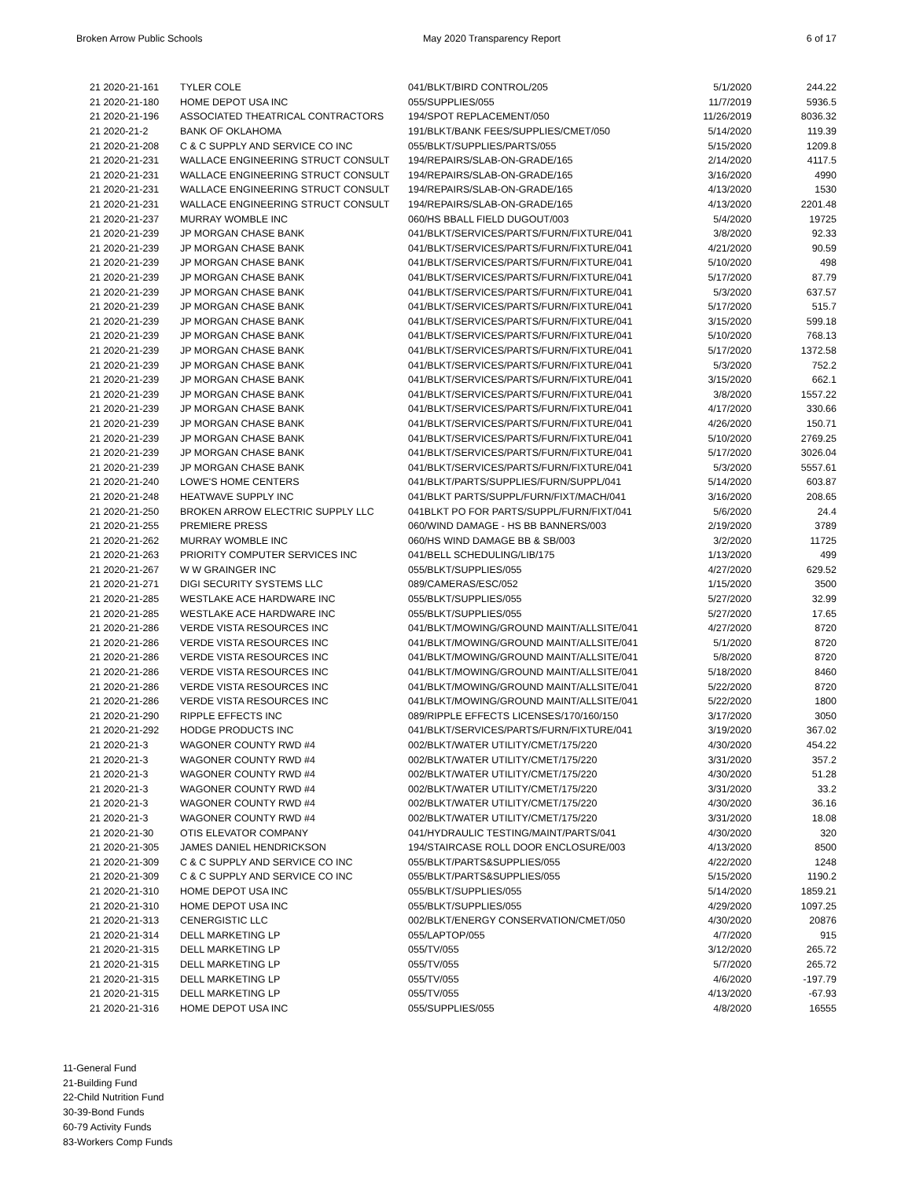Broken Arrow Public Schools May 2020 Transparency Report 6 of 17
| 21 2020-21-161 | TYLER COLE | 041/BLKT/BIRD CONTROL/205 | 5/1/2020 | 244.22 |
| 21 2020-21-180 | HOME DEPOT USA INC | 055/SUPPLIES/055 | 11/7/2019 | 5936.5 |
| 21 2020-21-196 | ASSOCIATED THEATRICAL CONTRACTORS | 194/SPOT REPLACEMENT/050 | 11/26/2019 | 8036.32 |
| 21 2020-21-2 | BANK OF OKLAHOMA | 191/BLKT/BANK FEES/SUPPLIES/CMET/050 | 5/14/2020 | 119.39 |
| 21 2020-21-208 | C & C SUPPLY AND SERVICE CO INC | 055/BLKT/SUPPLIES/PARTS/055 | 5/15/2020 | 1209.8 |
| 21 2020-21-231 | WALLACE ENGINEERING STRUCT CONSULT | 194/REPAIRS/SLAB-ON-GRADE/165 | 2/14/2020 | 4117.5 |
| 21 2020-21-231 | WALLACE ENGINEERING STRUCT CONSULT | 194/REPAIRS/SLAB-ON-GRADE/165 | 3/16/2020 | 4990 |
| 21 2020-21-231 | WALLACE ENGINEERING STRUCT CONSULT | 194/REPAIRS/SLAB-ON-GRADE/165 | 4/13/2020 | 1530 |
| 21 2020-21-231 | WALLACE ENGINEERING STRUCT CONSULT | 194/REPAIRS/SLAB-ON-GRADE/165 | 4/13/2020 | 2201.48 |
| 21 2020-21-237 | MURRAY WOMBLE INC | 060/HS BBALL FIELD DUGOUT/003 | 5/4/2020 | 19725 |
| 21 2020-21-239 | JP MORGAN CHASE BANK | 041/BLKT/SERVICES/PARTS/FURN/FIXTURE/041 | 3/8/2020 | 92.33 |
| 21 2020-21-239 | JP MORGAN CHASE BANK | 041/BLKT/SERVICES/PARTS/FURN/FIXTURE/041 | 4/21/2020 | 90.59 |
| 21 2020-21-239 | JP MORGAN CHASE BANK | 041/BLKT/SERVICES/PARTS/FURN/FIXTURE/041 | 5/10/2020 | 498 |
| 21 2020-21-239 | JP MORGAN CHASE BANK | 041/BLKT/SERVICES/PARTS/FURN/FIXTURE/041 | 5/17/2020 | 87.79 |
| 21 2020-21-239 | JP MORGAN CHASE BANK | 041/BLKT/SERVICES/PARTS/FURN/FIXTURE/041 | 5/3/2020 | 637.57 |
| 21 2020-21-239 | JP MORGAN CHASE BANK | 041/BLKT/SERVICES/PARTS/FURN/FIXTURE/041 | 5/17/2020 | 515.7 |
| 21 2020-21-239 | JP MORGAN CHASE BANK | 041/BLKT/SERVICES/PARTS/FURN/FIXTURE/041 | 3/15/2020 | 599.18 |
| 21 2020-21-239 | JP MORGAN CHASE BANK | 041/BLKT/SERVICES/PARTS/FURN/FIXTURE/041 | 5/10/2020 | 768.13 |
| 21 2020-21-239 | JP MORGAN CHASE BANK | 041/BLKT/SERVICES/PARTS/FURN/FIXTURE/041 | 5/17/2020 | 1372.58 |
| 21 2020-21-239 | JP MORGAN CHASE BANK | 041/BLKT/SERVICES/PARTS/FURN/FIXTURE/041 | 5/3/2020 | 752.2 |
| 21 2020-21-239 | JP MORGAN CHASE BANK | 041/BLKT/SERVICES/PARTS/FURN/FIXTURE/041 | 3/15/2020 | 662.1 |
| 21 2020-21-239 | JP MORGAN CHASE BANK | 041/BLKT/SERVICES/PARTS/FURN/FIXTURE/041 | 3/8/2020 | 1557.22 |
| 21 2020-21-239 | JP MORGAN CHASE BANK | 041/BLKT/SERVICES/PARTS/FURN/FIXTURE/041 | 4/17/2020 | 330.66 |
| 21 2020-21-239 | JP MORGAN CHASE BANK | 041/BLKT/SERVICES/PARTS/FURN/FIXTURE/041 | 4/26/2020 | 150.71 |
| 21 2020-21-239 | JP MORGAN CHASE BANK | 041/BLKT/SERVICES/PARTS/FURN/FIXTURE/041 | 5/10/2020 | 2769.25 |
| 21 2020-21-239 | JP MORGAN CHASE BANK | 041/BLKT/SERVICES/PARTS/FURN/FIXTURE/041 | 5/17/2020 | 3026.04 |
| 21 2020-21-239 | JP MORGAN CHASE BANK | 041/BLKT/SERVICES/PARTS/FURN/FIXTURE/041 | 5/3/2020 | 5557.61 |
| 21 2020-21-240 | LOWE'S HOME CENTERS | 041/BLKT/PARTS/SUPPLIES/FURN/SUPPL/041 | 5/14/2020 | 603.87 |
| 21 2020-21-248 | HEATWAVE SUPPLY INC | 041/BLKT PARTS/SUPPL/FURN/FIXT/MACH/041 | 3/16/2020 | 208.65 |
| 21 2020-21-250 | BROKEN ARROW ELECTRIC SUPPLY LLC | 041BLKT PO FOR PARTS/SUPPL/FURN/FIXT/041 | 5/6/2020 | 24.4 |
| 21 2020-21-255 | PREMIERE PRESS | 060/WIND DAMAGE - HS BB BANNERS/003 | 2/19/2020 | 3789 |
| 21 2020-21-262 | MURRAY WOMBLE INC | 060/HS WIND DAMAGE BB & SB/003 | 3/2/2020 | 11725 |
| 21 2020-21-263 | PRIORITY COMPUTER SERVICES INC | 041/BELL SCHEDULING/LIB/175 | 1/13/2020 | 499 |
| 21 2020-21-267 | W W GRAINGER INC | 055/BLKT/SUPPLIES/055 | 4/27/2020 | 629.52 |
| 21 2020-21-271 | DIGI SECURITY SYSTEMS LLC | 089/CAMERAS/ESC/052 | 1/15/2020 | 3500 |
| 21 2020-21-285 | WESTLAKE ACE HARDWARE INC | 055/BLKT/SUPPLIES/055 | 5/27/2020 | 32.99 |
| 21 2020-21-285 | WESTLAKE ACE HARDWARE INC | 055/BLKT/SUPPLIES/055 | 5/27/2020 | 17.65 |
| 21 2020-21-286 | VERDE VISTA RESOURCES INC | 041/BLKT/MOWING/GROUND MAINT/ALLSITE/041 | 4/27/2020 | 8720 |
| 21 2020-21-286 | VERDE VISTA RESOURCES INC | 041/BLKT/MOWING/GROUND MAINT/ALLSITE/041 | 5/1/2020 | 8720 |
| 21 2020-21-286 | VERDE VISTA RESOURCES INC | 041/BLKT/MOWING/GROUND MAINT/ALLSITE/041 | 5/8/2020 | 8720 |
| 21 2020-21-286 | VERDE VISTA RESOURCES INC | 041/BLKT/MOWING/GROUND MAINT/ALLSITE/041 | 5/18/2020 | 8460 |
| 21 2020-21-286 | VERDE VISTA RESOURCES INC | 041/BLKT/MOWING/GROUND MAINT/ALLSITE/041 | 5/22/2020 | 8720 |
| 21 2020-21-286 | VERDE VISTA RESOURCES INC | 041/BLKT/MOWING/GROUND MAINT/ALLSITE/041 | 5/22/2020 | 1800 |
| 21 2020-21-290 | RIPPLE EFFECTS INC | 089/RIPPLE EFFECTS LICENSES/170/160/150 | 3/17/2020 | 3050 |
| 21 2020-21-292 | HODGE PRODUCTS INC | 041/BLKT/SERVICES/PARTS/FURN/FIXTURE/041 | 3/19/2020 | 367.02 |
| 21 2020-21-3 | WAGONER COUNTY RWD #4 | 002/BLKT/WATER UTILITY/CMET/175/220 | 4/30/2020 | 454.22 |
| 21 2020-21-3 | WAGONER COUNTY RWD #4 | 002/BLKT/WATER UTILITY/CMET/175/220 | 3/31/2020 | 357.2 |
| 21 2020-21-3 | WAGONER COUNTY RWD #4 | 002/BLKT/WATER UTILITY/CMET/175/220 | 4/30/2020 | 51.28 |
| 21 2020-21-3 | WAGONER COUNTY RWD #4 | 002/BLKT/WATER UTILITY/CMET/175/220 | 3/31/2020 | 33.2 |
| 21 2020-21-3 | WAGONER COUNTY RWD #4 | 002/BLKT/WATER UTILITY/CMET/175/220 | 4/30/2020 | 36.16 |
| 21 2020-21-3 | WAGONER COUNTY RWD #4 | 002/BLKT/WATER UTILITY/CMET/175/220 | 3/31/2020 | 18.08 |
| 21 2020-21-30 | OTIS ELEVATOR COMPANY | 041/HYDRAULIC TESTING/MAINT/PARTS/041 | 4/30/2020 | 320 |
| 21 2020-21-305 | JAMES DANIEL HENDRICKSON | 194/STAIRCASE ROLL DOOR ENCLOSURE/003 | 4/13/2020 | 8500 |
| 21 2020-21-309 | C & C SUPPLY AND SERVICE CO INC | 055/BLKT/PARTS&SUPPLIES/055 | 4/22/2020 | 1248 |
| 21 2020-21-309 | C & C SUPPLY AND SERVICE CO INC | 055/BLKT/PARTS&SUPPLIES/055 | 5/15/2020 | 1190.2 |
| 21 2020-21-310 | HOME DEPOT USA INC | 055/BLKT/SUPPLIES/055 | 5/14/2020 | 1859.21 |
| 21 2020-21-310 | HOME DEPOT USA INC | 055/BLKT/SUPPLIES/055 | 4/29/2020 | 1097.25 |
| 21 2020-21-313 | CENERGISTIC LLC | 002/BLKT/ENERGY CONSERVATION/CMET/050 | 4/30/2020 | 20876 |
| 21 2020-21-314 | DELL MARKETING LP | 055/LAPTOP/055 | 4/7/2020 | 915 |
| 21 2020-21-315 | DELL MARKETING LP | 055/TV/055 | 3/12/2020 | 265.72 |
| 21 2020-21-315 | DELL MARKETING LP | 055/TV/055 | 5/7/2020 | 265.72 |
| 21 2020-21-315 | DELL MARKETING LP | 055/TV/055 | 4/6/2020 | -197.79 |
| 21 2020-21-315 | DELL MARKETING LP | 055/TV/055 | 4/13/2020 | -67.93 |
| 21 2020-21-316 | HOME DEPOT USA INC | 055/SUPPLIES/055 | 4/8/2020 | 16555 |
11-General Fund
21-Building Fund
22-Child Nutrition Fund
30-39-Bond Funds
60-79 Activity Funds
83-Workers Comp Funds